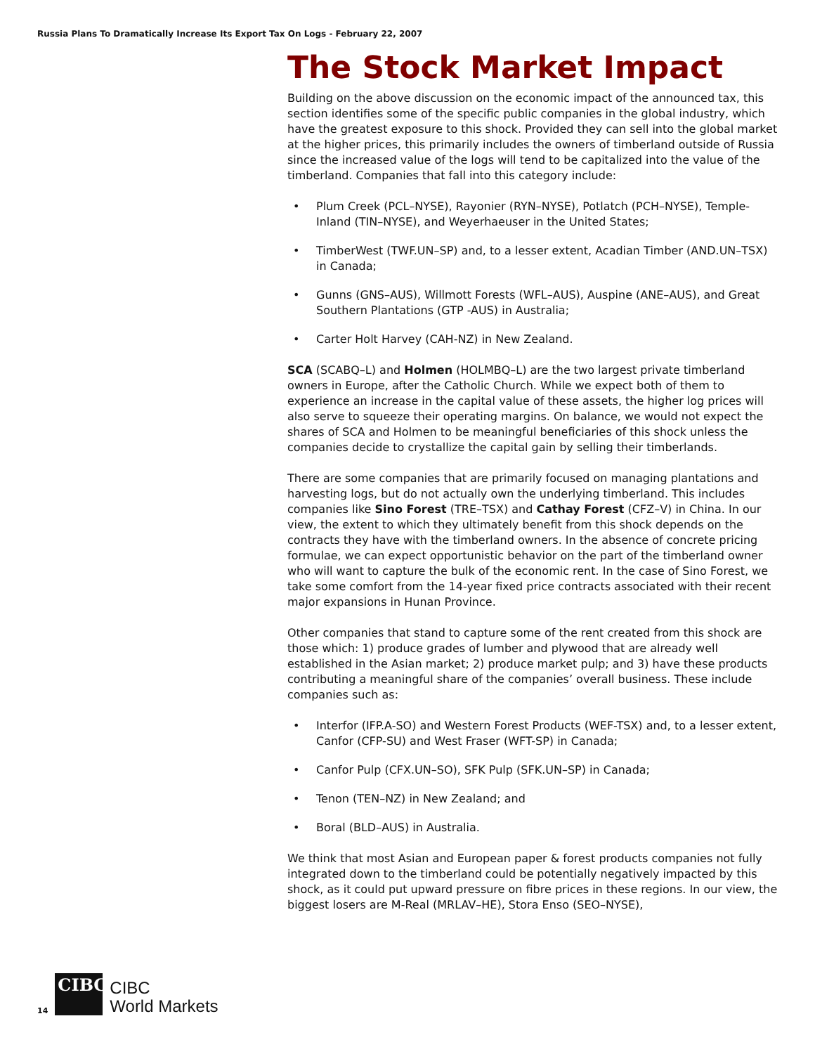Russia Plans To Dramatically Increase Its Export Tax On Logs - February 22, 2007
The Stock Market Impact
Building on the above discussion on the economic impact of the announced tax, this section identifies some of the specific public companies in the global industry, which have the greatest exposure to this shock. Provided they can sell into the global market at the higher prices, this primarily includes the owners of timberland outside of Russia since the increased value of the logs will tend to be capitalized into the value of the timberland. Companies that fall into this category include:
• Plum Creek (PCL–NYSE), Rayonier (RYN–NYSE), Potlatch (PCH–NYSE), Temple-Inland (TIN–NYSE), and Weyerhaeuser in the United States;
• TimberWest (TWF.UN–SP) and, to a lesser extent, Acadian Timber (AND.UN–TSX) in Canada;
• Gunns (GNS–AUS), Willmott Forests (WFL–AUS), Auspine (ANE–AUS), and Great Southern Plantations (GTP -AUS) in Australia;
• Carter Holt Harvey (CAH-NZ) in New Zealand.
SCA (SCABQ–L) and Holmen (HOLMBQ–L) are the two largest private timberland owners in Europe, after the Catholic Church. While we expect both of them to experience an increase in the capital value of these assets, the higher log prices will also serve to squeeze their operating margins. On balance, we would not expect the shares of SCA and Holmen to be meaningful beneficiaries of this shock unless the companies decide to crystallize the capital gain by selling their timberlands.
There are some companies that are primarily focused on managing plantations and harvesting logs, but do not actually own the underlying timberland. This includes companies like Sino Forest (TRE–TSX) and Cathay Forest (CFZ–V) in China. In our view, the extent to which they ultimately benefit from this shock depends on the contracts they have with the timberland owners. In the absence of concrete pricing formulae, we can expect opportunistic behavior on the part of the timberland owner who will want to capture the bulk of the economic rent. In the case of Sino Forest, we take some comfort from the 14-year fixed price contracts associated with their recent major expansions in Hunan Province.
Other companies that stand to capture some of the rent created from this shock are those which: 1) produce grades of lumber and plywood that are already well established in the Asian market; 2) produce market pulp; and 3) have these products contributing a meaningful share of the companies’ overall business. These include companies such as:
• Interfor (IFP.A-SO) and Western Forest Products (WEF-TSX) and, to a lesser extent, Canfor (CFP-SU) and West Fraser (WFT-SP) in Canada;
• Canfor Pulp (CFX.UN–SO), SFK Pulp (SFK.UN–SP) in Canada;
• Tenon (TEN–NZ) in New Zealand; and
• Boral (BLD–AUS) in Australia.
We think that most Asian and European paper & forest products companies not fully integrated down to the timberland could be potentially negatively impacted by this shock, as it could put upward pressure on fibre prices in these regions. In our view, the biggest losers are M-Real (MRLAV–HE), Stora Enso (SEO–NYSE),
14
CIBC
CIBC
World Markets